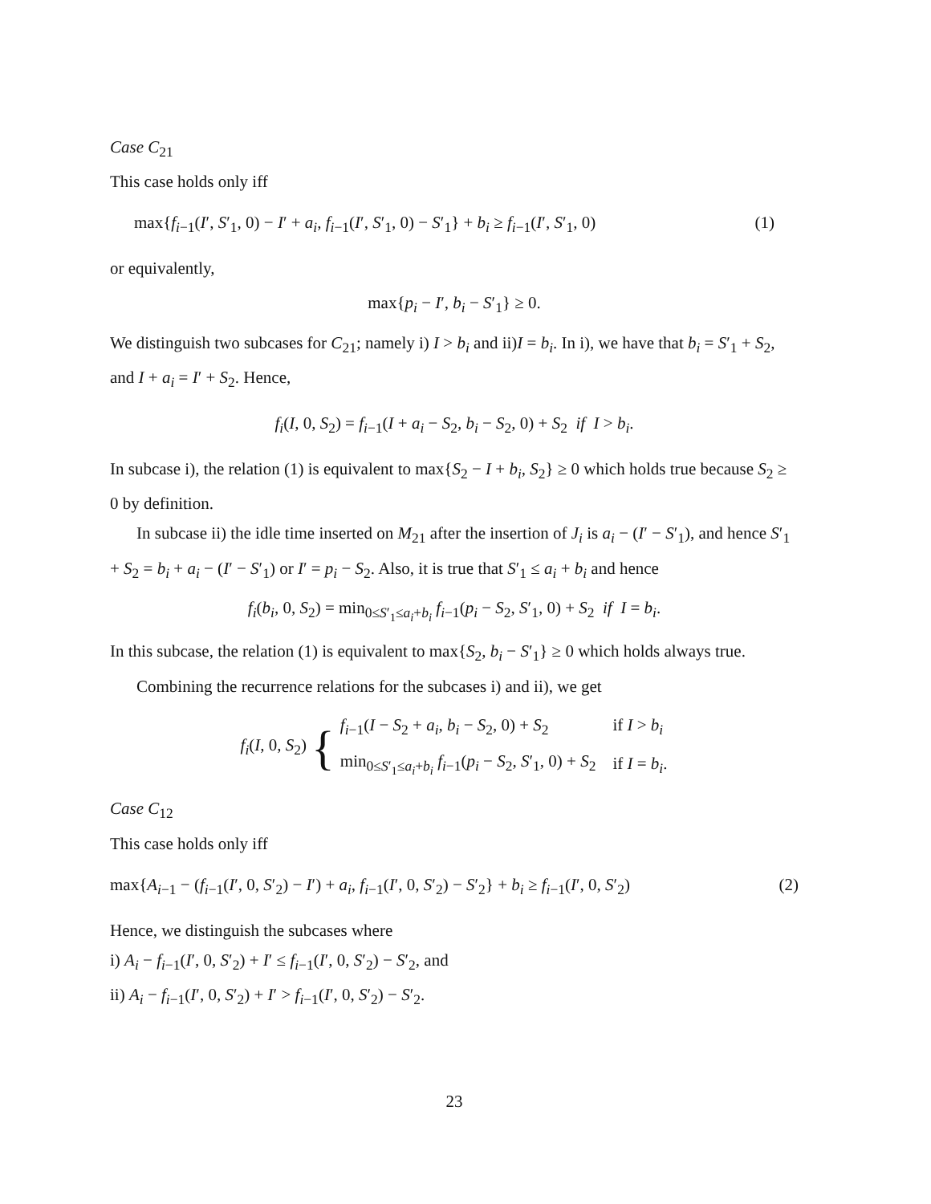Case C<sub>21</sub>
This case holds only iff
max{f<sub>i−1</sub>(I′, S′<sub>1</sub>, 0) − I′ + a<sub>i</sub>, f<sub>i−1</sub>(I′, S′<sub>1</sub>, 0) − S′<sub>1</sub>} + b<sub>i</sub> ≥ f<sub>i−1</sub>(I′, S′<sub>1</sub>, 0) (1)
or equivalently,
max{p<sub>i</sub> − I′, b<sub>i</sub> − S′<sub>1</sub>} ≥ 0.
We distinguish two subcases for C<sub>21</sub>; namely i) I > b<sub>i</sub> and ii)I = b<sub>i</sub>. In i), we have that b<sub>i</sub> = S′<sub>1</sub> + S<sub>2</sub>, and I + a<sub>i</sub> = I′ + S<sub>2</sub>. Hence,
f<sub>i</sub>(I, 0, S<sub>2</sub>) = f<sub>i−1</sub>(I + a<sub>i</sub> − S<sub>2</sub>, b<sub>i</sub> − S<sub>2</sub>, 0) + S<sub>2</sub> if I > b<sub>i</sub>.
In subcase i), the relation (1) is equivalent to max{S<sub>2</sub> − I + b<sub>i</sub>, S<sub>2</sub>} ≥ 0 which holds true because S<sub>2</sub> ≥ 0 by definition.
In subcase ii) the idle time inserted on M<sub>21</sub> after the insertion of J<sub>i</sub> is a<sub>i</sub> − (I′ − S′<sub>1</sub>), and hence S′<sub>1</sub> + S<sub>2</sub> = b<sub>i</sub> + a<sub>i</sub> − (I′ − S′<sub>1</sub>) or I′ = p<sub>i</sub> − S<sub>2</sub>. Also, it is true that S′<sub>1</sub> ≤ a<sub>i</sub> + b<sub>i</sub> and hence
f<sub>i</sub>(b<sub>i</sub>, 0, S<sub>2</sub>) = min<sub>0≤S′<sub>1</sub>≤a<sub>i</sub>+b<sub>i</sub></sub> f<sub>i−1</sub>(p<sub>i</sub> − S<sub>2</sub>, S′<sub>1</sub>, 0) + S<sub>2</sub> if I = b<sub>i</sub>.
In this subcase, the relation (1) is equivalent to max{S<sub>2</sub>, b<sub>i</sub> − S′<sub>1</sub>} ≥ 0 which holds always true.
Combining the recurrence relations for the subcases i) and ii), we get
f<sub>i</sub>(I, 0, S<sub>2</sub>) {
| f<sub>i−1</sub>( I − S<sub>2</sub> + a<sub>i</sub> , b<sub>i</sub> − S<sub>2</sub>, 0) + S<sub>2</sub> | if I > b<sub>i</sub> |
| min<sub>0≤S′<sub>1</sub>≤a<sub>i</sub>+b<sub>i</sub></sub> f<sub>i−1</sub>( p<sub>i</sub> − S<sub>2</sub>, S ′<sub>1</sub>, 0) + S<sub>2</sub> | if I = b<sub>i</sub> . |
Case C<sub>12</sub>
This case holds only iff
max{A<sub>i−1</sub> − (f<sub>i−1</sub>(I′, 0, S′<sub>2</sub>) − I′) + a<sub>i</sub>, f<sub>i−1</sub>(I′, 0, S′<sub>2</sub>) − S′<sub>2</sub>} + b<sub>i</sub> ≥ f<sub>i−1</sub>(I′, 0, S′<sub>2</sub>) (2)
Hence, we distinguish the subcases where
i) A<sub>i</sub> − f<sub>i−1</sub>(I′, 0, S′<sub>2</sub>) + I′ ≤ f<sub>i−1</sub>(I′, 0, S′<sub>2</sub>) − S′<sub>2</sub>, and
ii) A<sub>i</sub> − f<sub>i−1</sub>(I′, 0, S′<sub>2</sub>) + I′ > f<sub>i−1</sub>(I′, 0, S′<sub>2</sub>) − S′<sub>2</sub>.
23